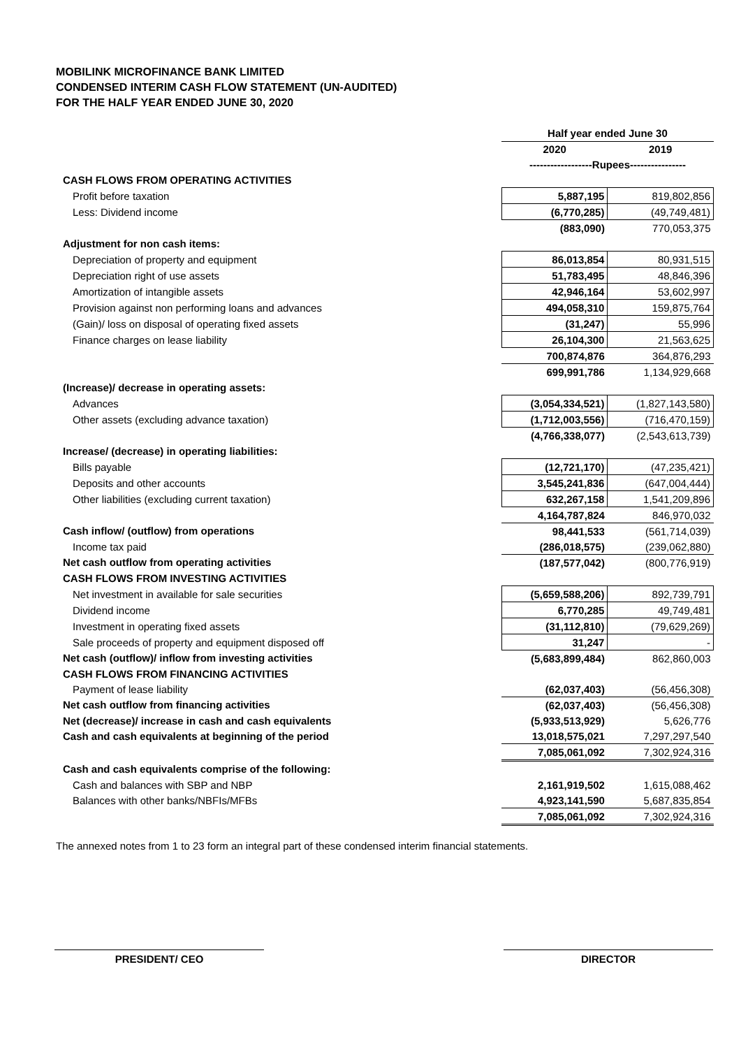MOBILINK MICROFINANCE BANK LIMITED
CONDENSED INTERIM CASH FLOW STATEMENT (UN-AUDITED)
FOR THE HALF YEAR ENDED JUNE 30, 2020
| | Half year ended June 30 | |
| | 2020 | 2019 |
| | ------------------Rupees---------------- | |
| CASH FLOWS FROM OPERATING ACTIVITIES | | |
| Profit before taxation | 5,887,195 | 819,802,856 |
| Less: Dividend income | (6,770,285) | (49,749,481) |
| | (883,090) | 770,053,375 |
| Adjustment for non cash items: | | |
| Depreciation of property and equipment | 86,013,854 | 80,931,515 |
| Depreciation right of use assets | 51,783,495 | 48,846,396 |
| Amortization of intangible assets | 42,946,164 | 53,602,997 |
| Provision against non performing loans and advances | 494,058,310 | 159,875,764 |
| (Gain)/ loss on disposal of operating fixed assets | (31,247) | 55,996 |
| Finance charges on lease liability | 26,104,300 | 21,563,625 |
| | 700,874,876 | 364,876,293 |
| | 699,991,786 | 1,134,929,668 |
| (Increase)/ decrease in operating assets: | | |
| Advances | (3,054,334,521) | (1,827,143,580) |
| Other assets (excluding advance taxation) | (1,712,003,556) | (716,470,159) |
| | (4,766,338,077) | (2,543,613,739) |
| Increase/ (decrease) in operating liabilities: | | |
| Bills payable | (12,721,170) | (47,235,421) |
| Deposits and other accounts | 3,545,241,836 | (647,004,444) |
| Other liabilities (excluding current taxation) | 632,267,158 | 1,541,209,896 |
| | 4,164,787,824 | 846,970,032 |
| Cash inflow/ (outflow) from operations | 98,441,533 | (561,714,039) |
| Income tax paid | (286,018,575) | (239,062,880) |
| Net cash outflow from operating activities | (187,577,042) | (800,776,919) |
| CASH FLOWS FROM INVESTING ACTIVITIES | | |
| Net investment in available for sale securities | (5,659,588,206) | 892,739,791 |
| Dividend income | 6,770,285 | 49,749,481 |
| Investment in operating fixed assets | (31,112,810) | (79,629,269) |
| Sale proceeds of property and equipment disposed off | 31,247 | - |
| Net cash (outflow)/ inflow from investing activities | (5,683,899,484) | 862,860,003 |
| CASH FLOWS FROM FINANCING ACTIVITIES | | |
| Payment of lease liability | (62,037,403) | (56,456,308) |
| Net cash outflow from financing activities | (62,037,403) | (56,456,308) |
| Net (decrease)/ increase in cash and cash equivalents | (5,933,513,929) | 5,626,776 |
| Cash and cash equivalents at beginning of the period | 13,018,575,021 | 7,297,297,540 |
| | 7,085,061,092 | 7,302,924,316 |
| Cash and cash equivalents comprise of the following: | | |
| Cash and balances with SBP and NBP | 2,161,919,502 | 1,615,088,462 |
| Balances with other banks/NBFIs/MFBs | 4,923,141,590 | 5,687,835,854 |
| | 7,085,061,092 | 7,302,924,316 |
The annexed notes from 1 to 23 form an integral part of these condensed interim financial statements.
PRESIDENT/ CEO DIRECTOR